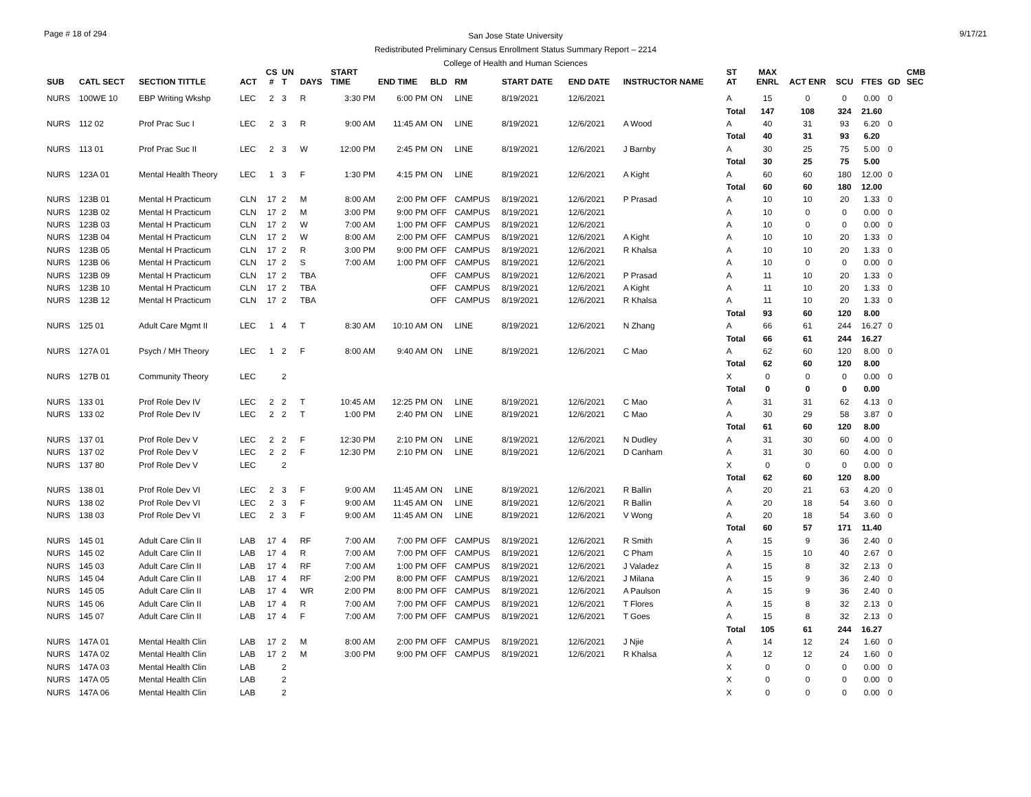Page # 18 of 294
San Jose State University
Redistributed Preliminary Census Enrollment Status Summary Report – 2214
College of Health and Human Sciences
9/17/21
| SUB | CATL SECT | SECTION TITTLE | ACT | CS # | UN T | DAYS | START TIME | END TIME | BLD | RM | START DATE | END DATE | INSTRUCTOR NAME | ST AT | MAX ENRL | ACT ENR | SCU | FTES | GD | CMB SEC |
| --- | --- | --- | --- | --- | --- | --- | --- | --- | --- | --- | --- | --- | --- | --- | --- | --- | --- | --- | --- | --- |
| NURS | 100WE 10 | EBP Writing Wkshp | LEC | 2 | 3 | R | 3:30 PM | 6:00 PM | ON | LINE | 8/19/2021 | 12/6/2021 | | A | 15 | 0 | 0 | 0.00 | 0 | |
| | | | | | | | | | | | | | | Total | 147 | 108 | 324 | 21.60 | | |
| NURS | 112 02 | Prof Prac Suc I | LEC | 2 | 3 | R | 9:00 AM | 11:45 AM | ON | LINE | 8/19/2021 | 12/6/2021 | A Wood | A | 40 | 31 | 93 | 6.20 | 0 | |
| | | | | | | | | | | | | | | Total | 40 | 31 | 93 | 6.20 | | |
| NURS | 113 01 | Prof Prac Suc II | LEC | 2 | 3 | W | 12:00 PM | 2:45 PM | ON | LINE | 8/19/2021 | 12/6/2021 | J Barnby | A | 30 | 25 | 75 | 5.00 | 0 | |
| | | | | | | | | | | | | | | Total | 30 | 25 | 75 | 5.00 | | |
| NURS | 123A 01 | Mental Health Theory | LEC | 1 | 3 | F | 1:30 PM | 4:15 PM | ON | LINE | 8/19/2021 | 12/6/2021 | A Kight | A | 60 | 60 | 180 | 12.00 | 0 | |
| | | | | | | | | | | | | | | Total | 60 | 60 | 180 | 12.00 | | |
| NURS | 123B 01 | Mental H Practicum | CLN | 17 | 2 | M | 8:00 AM | 2:00 PM | OFF | CAMPUS | 8/19/2021 | 12/6/2021 | P Prasad | A | 10 | 10 | 20 | 1.33 | 0 | |
| NURS | 123B 02 | Mental H Practicum | CLN | 17 | 2 | M | 3:00 PM | 9:00 PM | OFF | CAMPUS | 8/19/2021 | 12/6/2021 | | A | 10 | 0 | 0 | 0.00 | 0 | |
| NURS | 123B 03 | Mental H Practicum | CLN | 17 | 2 | W | 7:00 AM | 1:00 PM | OFF | CAMPUS | 8/19/2021 | 12/6/2021 | | A | 10 | 0 | 0 | 0.00 | 0 | |
| NURS | 123B 04 | Mental H Practicum | CLN | 17 | 2 | W | 8:00 AM | 2:00 PM | OFF | CAMPUS | 8/19/2021 | 12/6/2021 | A Kight | A | 10 | 10 | 20 | 1.33 | 0 | |
| NURS | 123B 05 | Mental H Practicum | CLN | 17 | 2 | R | 3:00 PM | 9:00 PM | OFF | CAMPUS | 8/19/2021 | 12/6/2021 | R Khalsa | A | 10 | 10 | 20 | 1.33 | 0 | |
| NURS | 123B 06 | Mental H Practicum | CLN | 17 | 2 | S | 7:00 AM | 1:00 PM | OFF | CAMPUS | 8/19/2021 | 12/6/2021 | | A | 10 | 0 | 0 | 0.00 | 0 | |
| NURS | 123B 09 | Mental H Practicum | CLN | 17 | 2 | TBA | | | OFF | CAMPUS | 8/19/2021 | 12/6/2021 | P Prasad | A | 11 | 10 | 20 | 1.33 | 0 | |
| NURS | 123B 10 | Mental H Practicum | CLN | 17 | 2 | TBA | | | OFF | CAMPUS | 8/19/2021 | 12/6/2021 | A Kight | A | 11 | 10 | 20 | 1.33 | 0 | |
| NURS | 123B 12 | Mental H Practicum | CLN | 17 | 2 | TBA | | | OFF | CAMPUS | 8/19/2021 | 12/6/2021 | R Khalsa | A | 11 | 10 | 20 | 1.33 | 0 | |
| | | | | | | | | | | | | | | Total | 93 | 60 | 120 | 8.00 | | |
| NURS | 125 01 | Adult Care Mgmt II | LEC | 1 | 4 | T | 8:30 AM | 10:10 AM | ON | LINE | 8/19/2021 | 12/6/2021 | N Zhang | A | 66 | 61 | 244 | 16.27 | 0 | |
| | | | | | | | | | | | | | | Total | 66 | 61 | 244 | 16.27 | | |
| NURS | 127A 01 | Psych / MH Theory | LEC | 1 | 2 | F | 8:00 AM | 9:40 AM | ON | LINE | 8/19/2021 | 12/6/2021 | C Mao | A | 62 | 60 | 120 | 8.00 | 0 | |
| | | | | | | | | | | | | | | Total | 62 | 60 | 120 | 8.00 | | |
| NURS | 127B 01 | Community Theory | LEC | | 2 | | | | | | | | | X | 0 | 0 | 0 | 0.00 | 0 | |
| | | | | | | | | | | | | | | Total | 0 | 0 | 0 | 0.00 | | |
| NURS | 133 01 | Prof Role Dev IV | LEC | 2 | 2 | T | 10:45 AM | 12:25 PM | ON | LINE | 8/19/2021 | 12/6/2021 | C Mao | A | 31 | 31 | 62 | 4.13 | 0 | |
| NURS | 133 02 | Prof Role Dev IV | LEC | 2 | 2 | T | 1:00 PM | 2:40 PM | ON | LINE | 8/19/2021 | 12/6/2021 | C Mao | A | 30 | 29 | 58 | 3.87 | 0 | |
| | | | | | | | | | | | | | | Total | 61 | 60 | 120 | 8.00 | | |
| NURS | 137 01 | Prof Role Dev V | LEC | 2 | 2 | F | 12:30 PM | 2:10 PM | ON | LINE | 8/19/2021 | 12/6/2021 | N Dudley | A | 31 | 30 | 60 | 4.00 | 0 | |
| NURS | 137 02 | Prof Role Dev V | LEC | 2 | 2 | F | 12:30 PM | 2:10 PM | ON | LINE | 8/19/2021 | 12/6/2021 | D Canham | A | 31 | 30 | 60 | 4.00 | 0 | |
| NURS | 137 80 | Prof Role Dev V | LEC | | 2 | | | | | | | | | X | 0 | 0 | 0 | 0.00 | 0 | |
| | | | | | | | | | | | | | | Total | 62 | 60 | 120 | 8.00 | | |
| NURS | 138 01 | Prof Role Dev VI | LEC | 2 | 3 | F | 9:00 AM | 11:45 AM | ON | LINE | 8/19/2021 | 12/6/2021 | R Ballin | A | 20 | 21 | 63 | 4.20 | 0 | |
| NURS | 138 02 | Prof Role Dev VI | LEC | 2 | 3 | F | 9:00 AM | 11:45 AM | ON | LINE | 8/19/2021 | 12/6/2021 | R Ballin | A | 20 | 18 | 54 | 3.60 | 0 | |
| NURS | 138 03 | Prof Role Dev VI | LEC | 2 | 3 | F | 9:00 AM | 11:45 AM | ON | LINE | 8/19/2021 | 12/6/2021 | V Wong | A | 20 | 18 | 54 | 3.60 | 0 | |
| | | | | | | | | | | | | | | Total | 60 | 57 | 171 | 11.40 | | |
| NURS | 145 01 | Adult Care Clin II | LAB | 17 | 4 | RF | 7:00 AM | 7:00 PM | OFF | CAMPUS | 8/19/2021 | 12/6/2021 | R Smith | A | 15 | 9 | 36 | 2.40 | 0 | |
| NURS | 145 02 | Adult Care Clin II | LAB | 17 | 4 | R | 7:00 AM | 7:00 PM | OFF | CAMPUS | 8/19/2021 | 12/6/2021 | C Pham | A | 15 | 10 | 40 | 2.67 | 0 | |
| NURS | 145 03 | Adult Care Clin II | LAB | 17 | 4 | RF | 7:00 AM | 1:00 PM | OFF | CAMPUS | 8/19/2021 | 12/6/2021 | J Valadez | A | 15 | 8 | 32 | 2.13 | 0 | |
| NURS | 145 04 | Adult Care Clin II | LAB | 17 | 4 | RF | 2:00 PM | 8:00 PM | OFF | CAMPUS | 8/19/2021 | 12/6/2021 | J Milana | A | 15 | 9 | 36 | 2.40 | 0 | |
| NURS | 145 05 | Adult Care Clin II | LAB | 17 | 4 | WR | 2:00 PM | 8:00 PM | OFF | CAMPUS | 8/19/2021 | 12/6/2021 | A Paulson | A | 15 | 9 | 36 | 2.40 | 0 | |
| NURS | 145 06 | Adult Care Clin II | LAB | 17 | 4 | R | 7:00 AM | 7:00 PM | OFF | CAMPUS | 8/19/2021 | 12/6/2021 | T Flores | A | 15 | 8 | 32 | 2.13 | 0 | |
| NURS | 145 07 | Adult Care Clin II | LAB | 17 | 4 | F | 7:00 AM | 7:00 PM | OFF | CAMPUS | 8/19/2021 | 12/6/2021 | T Goes | A | 15 | 8 | 32 | 2.13 | 0 | |
| | | | | | | | | | | | | | | Total | 105 | 61 | 244 | 16.27 | | |
| NURS | 147A 01 | Mental Health Clin | LAB | 17 | 2 | M | 8:00 AM | 2:00 PM | OFF | CAMPUS | 8/19/2021 | 12/6/2021 | J Njie | A | 14 | 12 | 24 | 1.60 | 0 | |
| NURS | 147A 02 | Mental Health Clin | LAB | 17 | 2 | M | 3:00 PM | 9:00 PM | OFF | CAMPUS | 8/19/2021 | 12/6/2021 | R Khalsa | A | 12 | 12 | 24 | 1.60 | 0 | |
| NURS | 147A 03 | Mental Health Clin | LAB | | 2 | | | | | | | | | X | 0 | 0 | 0 | 0.00 | 0 | |
| NURS | 147A 05 | Mental Health Clin | LAB | | 2 | | | | | | | | | X | 0 | 0 | 0 | 0.00 | 0 | |
| NURS | 147A 06 | Mental Health Clin | LAB | | 2 | | | | | | | | | X | 0 | 0 | 0 | 0.00 | 0 | |